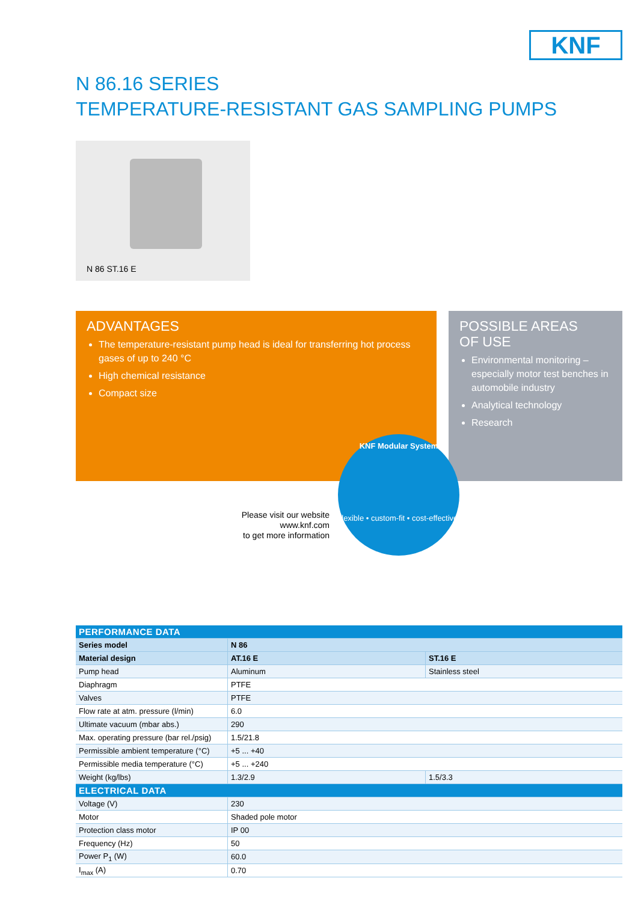KNF
N 86.16 SERIES
TEMPERATURE-RESISTANT GAS SAMPLING PUMPS
N 86 ST.16 E
ADVANTAGES
The temperature-resistant pump head is ideal for transferring hot process gases of up to 240 °C
High chemical resistance
Compact size
POSSIBLE AREAS
OF USE
Environmental monitoring – especially motor test benches in automobile industry
Analytical technology
Research
Please visit our website
www.knf.com
to get more information
KNF Modular System
flexible • custom-fit • cost-effective
| PERFORMANCE DATA | | |
| --- | --- | --- |
| Series model | N 86 | |
| Material design | AT.16 E | ST.16 E |
| Pump head | Aluminum | Stainless steel |
| Diaphragm | PTFE | |
| Valves | PTFE | |
| Flow rate at atm. pressure (l/min) | 6.0 | |
| Ultimate vacuum (mbar abs.) | 290 | |
| Max. operating pressure (bar rel./psig) | 1.5/21.8 | |
| Permissible ambient temperature (°C) | +5 ... +40 | |
| Permissible media temperature (°C) | +5 ... +240 | |
| Weight (kg/lbs) | 1.3/2.9 | 1.5/3.3 |
| ELECTRICAL DATA | | |
| Voltage (V) | 230 | |
| Motor | Shaded pole motor | |
| Protection class motor | IP 00 | |
| Frequency (Hz) | 50 | |
| Power P<sub>1</sub> (W) | 60.0 | |
| I<sub>max</sub> (A) | 0.70 | |